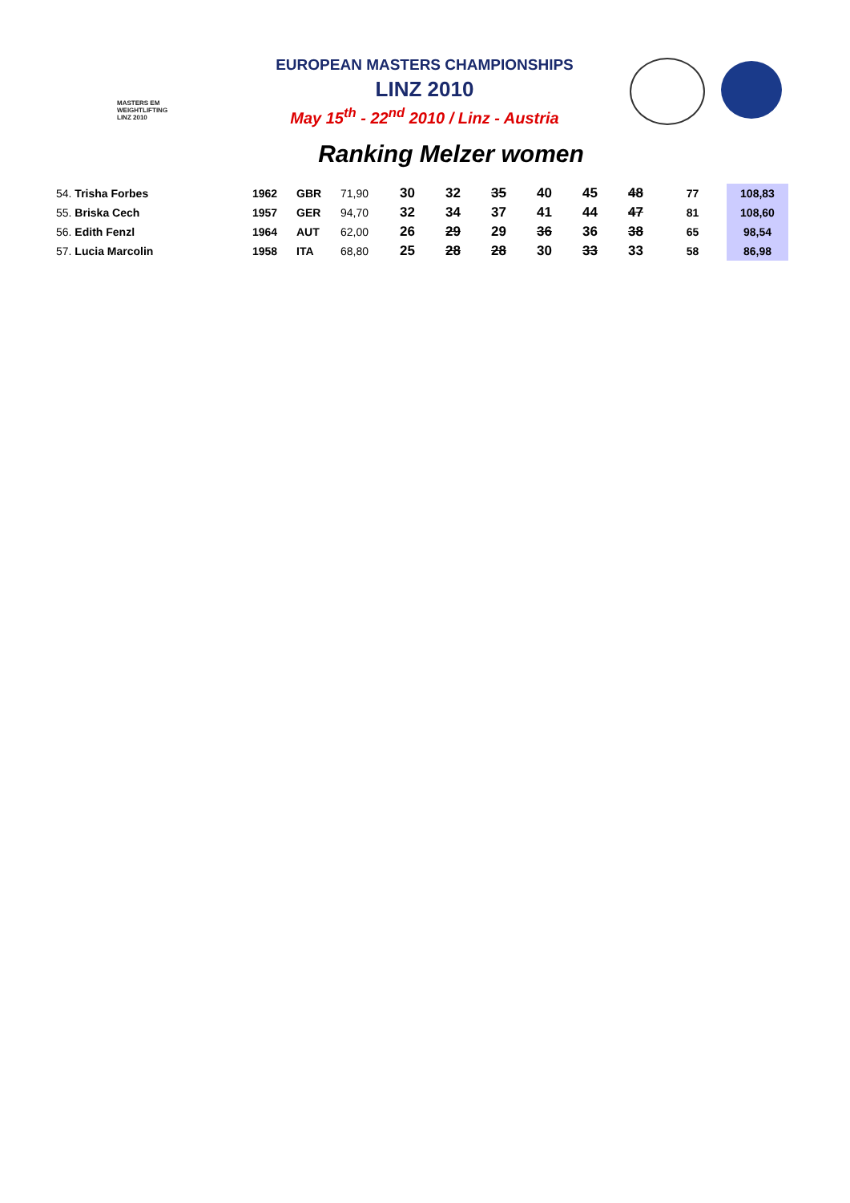MASTERS EM
WEIGHTLIFTING
LINZ 2010
EUROPEAN MASTERS CHAMPIONSHIPS
LINZ 2010
May 15<sup>th</sup> - 22<sup>nd</sup> 2010 / Linz - Austria
Ranking Melzer women
| 54. Trisha Forbes | 1962 | GBR | 71,90 | 30 | 32 | 35 | 40 | 45 | 48 | 77 | 108,83 |
| 55. Briska Cech | 1957 | GER | 94,70 | 32 | 34 | 37 | 41 | 44 | 47 | 81 | 108,60 |
| 56. Edith Fenzl | 1964 | AUT | 62,00 | 26 | 29 | 29 | 36 | 36 | 38 | 65 | 98,54 |
| 57. Lucia Marcolin | 1958 | ITA | 68,80 | 25 | 28 | 28 | 30 | 33 | 33 | 58 | 86,98 |